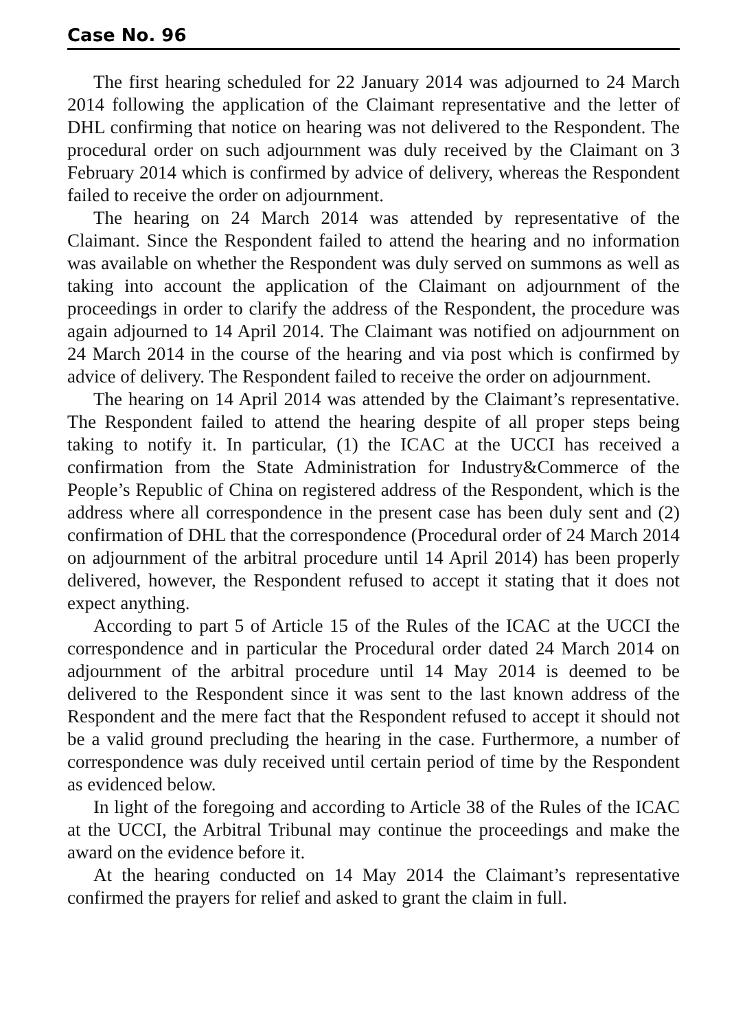Case No. 96
The first hearing scheduled for 22 January 2014 was adjourned to 24 March 2014 following the application of the Claimant representative and the letter of DHL confirming that notice on hearing was not delivered to the Respondent. The procedural order on such adjournment was duly received by the Claimant on 3 February 2014 which is confirmed by advice of delivery, whereas the Respondent failed to receive the order on adjournment.
The hearing on 24 March 2014 was attended by representative of the Claimant. Since the Respondent failed to attend the hearing and no information was available on whether the Respondent was duly served on summons as well as taking into account the application of the Claimant on adjournment of the proceedings in order to clarify the address of the Respondent, the procedure was again adjourned to 14 April 2014. The Claimant was notified on adjournment on 24 March 2014 in the course of the hearing and via post which is confirmed by advice of delivery. The Respondent failed to receive the order on adjournment.
The hearing on 14 April 2014 was attended by the Claimant’s representative. The Respondent failed to attend the hearing despite of all proper steps being taking to notify it. In particular, (1) the ICAC at the UCCI has received a confirmation from the State Administration for Industry&Commerce of the People’s Republic of China on registered address of the Respondent, which is the address where all correspondence in the present case has been duly sent and (2) confirmation of DHL that the correspondence (Procedural order of 24 March 2014 on adjournment of the arbitral procedure until 14 April 2014) has been properly delivered, however, the Respondent refused to accept it stating that it does not expect anything.
According to part 5 of Article 15 of the Rules of the ICAC at the UCCI the correspondence and in particular the Procedural order dated 24 March 2014 on adjournment of the arbitral procedure until 14 May 2014 is deemed to be delivered to the Respondent since it was sent to the last known address of the Respondent and the mere fact that the Respondent refused to accept it should not be a valid ground precluding the hearing in the case. Furthermore, a number of correspondence was duly received until certain period of time by the Respondent as evidenced below.
In light of the foregoing and according to Article 38 of the Rules of the ICAC at the UCCI, the Arbitral Tribunal may continue the proceedings and make the award on the evidence before it.
At the hearing conducted on 14 May 2014 the Claimant’s representative confirmed the prayers for relief and asked to grant the claim in full.